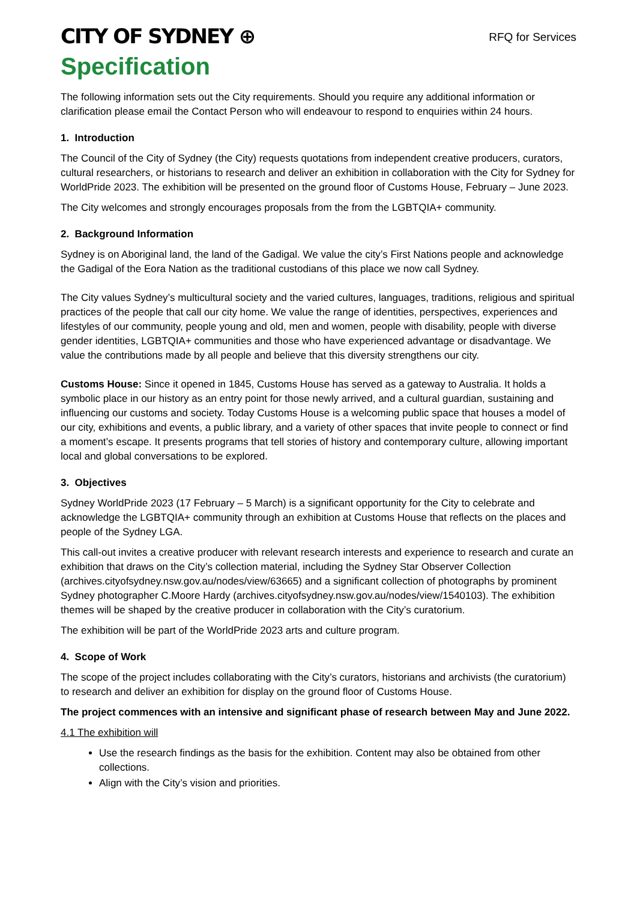CITY OF SYDNEY ⊕
RFQ for Services
Specification
The following information sets out the City requirements. Should you require any additional information or clarification please email the Contact Person who will endeavour to respond to enquiries within 24 hours.
1. Introduction
The Council of the City of Sydney (the City) requests quotations from independent creative producers, curators, cultural researchers, or historians to research and deliver an exhibition in collaboration with the City for Sydney for WorldPride 2023. The exhibition will be presented on the ground floor of Customs House, February – June 2023.
The City welcomes and strongly encourages proposals from the from the LGBTQIA+ community.
2. Background Information
Sydney is on Aboriginal land, the land of the Gadigal. We value the city’s First Nations people and acknowledge the Gadigal of the Eora Nation as the traditional custodians of this place we now call Sydney.
The City values Sydney’s multicultural society and the varied cultures, languages, traditions, religious and spiritual practices of the people that call our city home. We value the range of identities, perspectives, experiences and lifestyles of our community, people young and old, men and women, people with disability, people with diverse gender identities, LGBTQIA+ communities and those who have experienced advantage or disadvantage. We value the contributions made by all people and believe that this diversity strengthens our city.
Customs House: Since it opened in 1845, Customs House has served as a gateway to Australia. It holds a symbolic place in our history as an entry point for those newly arrived, and a cultural guardian, sustaining and influencing our customs and society. Today Customs House is a welcoming public space that houses a model of our city, exhibitions and events, a public library, and a variety of other spaces that invite people to connect or find a moment’s escape. It presents programs that tell stories of history and contemporary culture, allowing important local and global conversations to be explored.
3. Objectives
Sydney WorldPride 2023 (17 February – 5 March) is a significant opportunity for the City to celebrate and acknowledge the LGBTQIA+ community through an exhibition at Customs House that reflects on the places and people of the Sydney LGA.
This call-out invites a creative producer with relevant research interests and experience to research and curate an exhibition that draws on the City’s collection material, including the Sydney Star Observer Collection (archives.cityofsydney.nsw.gov.au/nodes/view/63665) and a significant collection of photographs by prominent Sydney photographer C.Moore Hardy (archives.cityofsydney.nsw.gov.au/nodes/view/1540103). The exhibition themes will be shaped by the creative producer in collaboration with the City’s curatorium.
The exhibition will be part of the WorldPride 2023 arts and culture program.
4. Scope of Work
The scope of the project includes collaborating with the City’s curators, historians and archivists (the curatorium) to research and deliver an exhibition for display on the ground floor of Customs House.
The project commences with an intensive and significant phase of research between May and June 2022.
4.1 The exhibition will
Use the research findings as the basis for the exhibition. Content may also be obtained from other collections.
Align with the City’s vision and priorities.